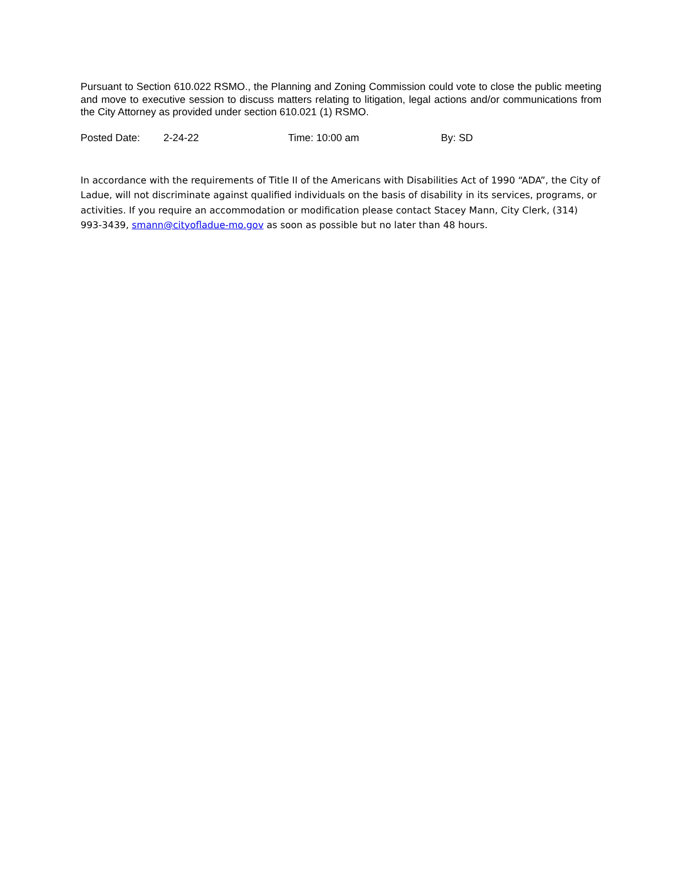Pursuant to Section 610.022 RSMO., the Planning and Zoning Commission could vote to close the public meeting and move to executive session to discuss matters relating to litigation, legal actions and/or communications from the City Attorney as provided under section 610.021 (1) RSMO.
Posted Date: 2-24-22 Time: 10:00 am By: SD
In accordance with the requirements of Title II of the Americans with Disabilities Act of 1990 “ADA”, the City of Ladue, will not discriminate against qualified individuals on the basis of disability in its services, programs, or activities. If you require an accommodation or modification please contact Stacey Mann, City Clerk, (314) 993-3439, smann@cityofladue-mo.gov as soon as possible but no later than 48 hours.